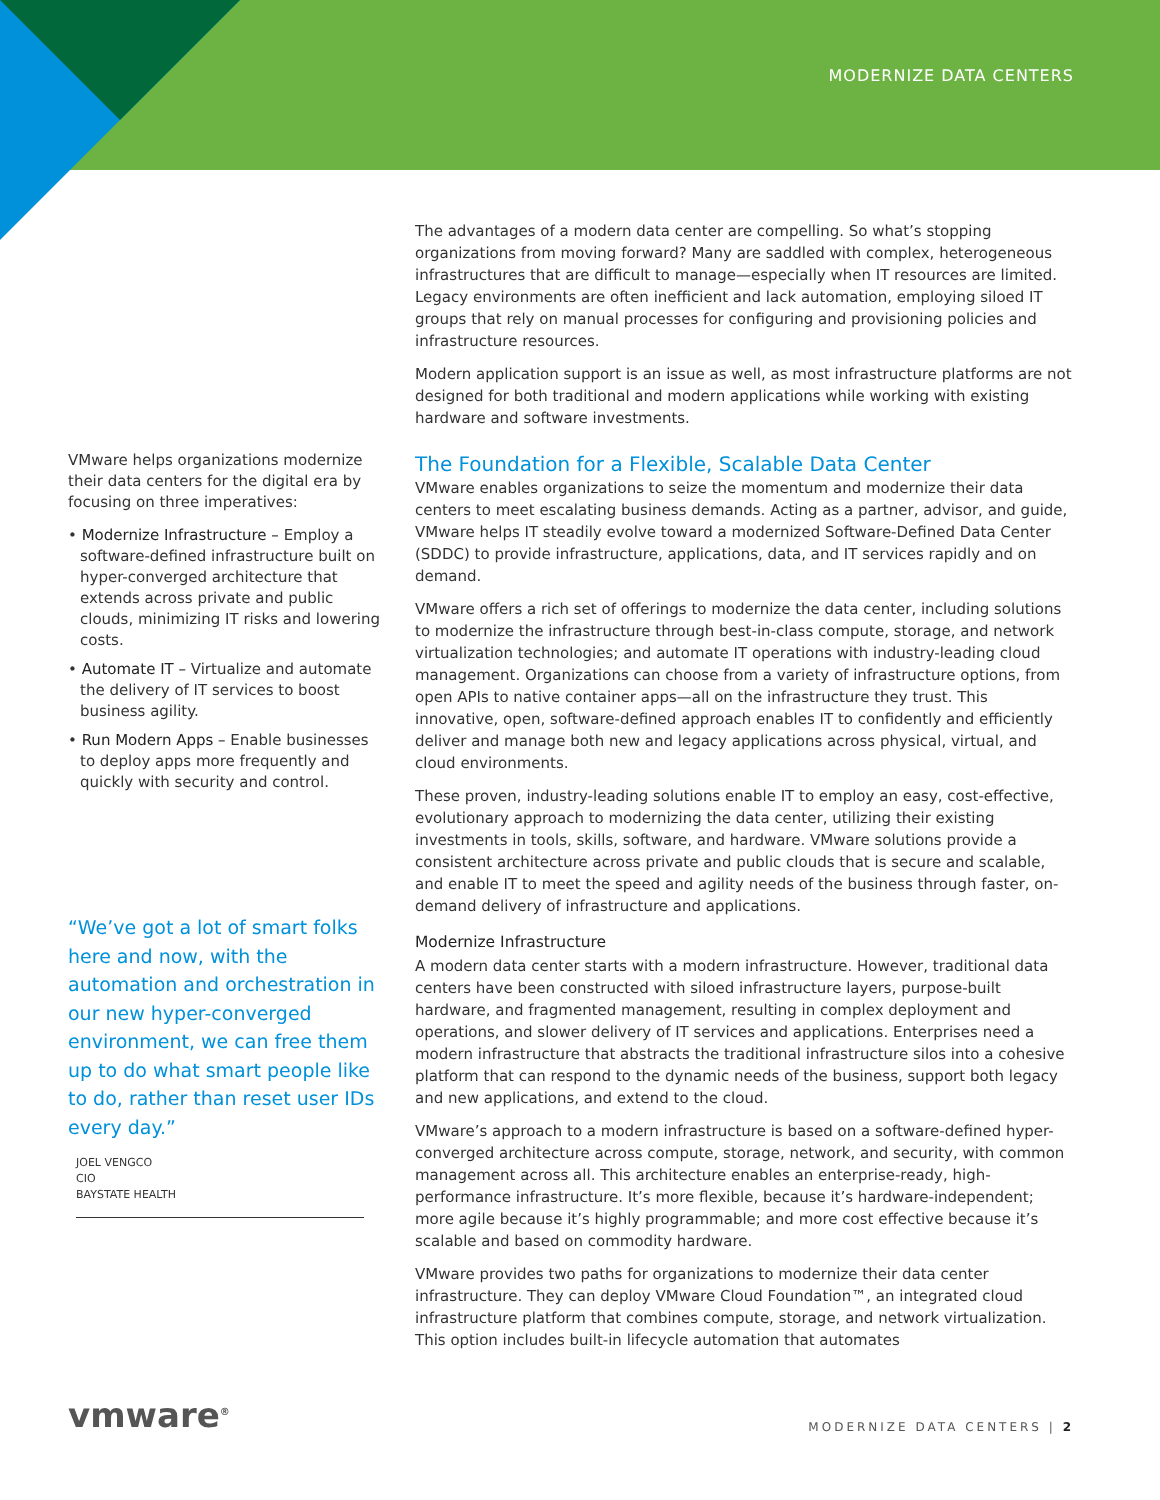MODERNIZE DATA CENTERS
The advantages of a modern data center are compelling. So what’s stopping organizations from moving forward? Many are saddled with complex, heterogeneous infrastructures that are difficult to manage—especially when IT resources are limited. Legacy environments are often inefficient and lack automation, employing siloed IT groups that rely on manual processes for configuring and provisioning policies and infrastructure resources.
Modern application support is an issue as well, as most infrastructure platforms are not designed for both traditional and modern applications while working with existing hardware and software investments.
The Foundation for a Flexible, Scalable Data Center
VMware enables organizations to seize the momentum and modernize their data centers to meet escalating business demands. Acting as a partner, advisor, and guide, VMware helps IT steadily evolve toward a modernized Software-Defined Data Center (SDDC) to provide infrastructure, applications, data, and IT services rapidly and on demand.
VMware offers a rich set of offerings to modernize the data center, including solutions to modernize the infrastructure through best-in-class compute, storage, and network virtualization technologies; and automate IT operations with industry-leading cloud management. Organizations can choose from a variety of infrastructure options, from open APIs to native container apps—all on the infrastructure they trust. This innovative, open, software-defined approach enables IT to confidently and efficiently deliver and manage both new and legacy applications across physical, virtual, and cloud environments.
These proven, industry-leading solutions enable IT to employ an easy, cost-effective, evolutionary approach to modernizing the data center, utilizing their existing investments in tools, skills, software, and hardware. VMware solutions provide a consistent architecture across private and public clouds that is secure and scalable, and enable IT to meet the speed and agility needs of the business through faster, on-demand delivery of infrastructure and applications.
Modernize Infrastructure
A modern data center starts with a modern infrastructure. However, traditional data centers have been constructed with siloed infrastructure layers, purpose-built hardware, and fragmented management, resulting in complex deployment and operations, and slower delivery of IT services and applications. Enterprises need a modern infrastructure that abstracts the traditional infrastructure silos into a cohesive platform that can respond to the dynamic needs of the business, support both legacy and new applications, and extend to the cloud.
VMware’s approach to a modern infrastructure is based on a software-defined hyper-converged architecture across compute, storage, network, and security, with common management across all. This architecture enables an enterprise-ready, high-performance infrastructure. It’s more flexible, because it’s hardware-independent; more agile because it’s highly programmable; and more cost effective because it’s scalable and based on commodity hardware.
VMware provides two paths for organizations to modernize their data center infrastructure. They can deploy VMware Cloud Foundation™, an integrated cloud infrastructure platform that combines compute, storage, and network virtualization. This option includes built-in lifecycle automation that automates
VMware helps organizations modernize their data centers for the digital era by focusing on three imperatives:
• Modernize Infrastructure – Employ a software-defined infrastructure built on hyper-converged architecture that extends across private and public clouds, minimizing IT risks and lowering costs.
• Automate IT – Virtualize and automate the delivery of IT services to boost business agility.
• Run Modern Apps – Enable businesses to deploy apps more frequently and quickly with security and control.
“We’ve got a lot of smart folks here and now, with the automation and orchestration in our new hyper-converged environment, we can free them up to do what smart people like to do, rather than reset user IDs every day.”
JOEL VENGCO
CIO
BAYSTATE HEALTH
vmware<sup>®</sup> MODERNIZE DATA CENTERS | 2